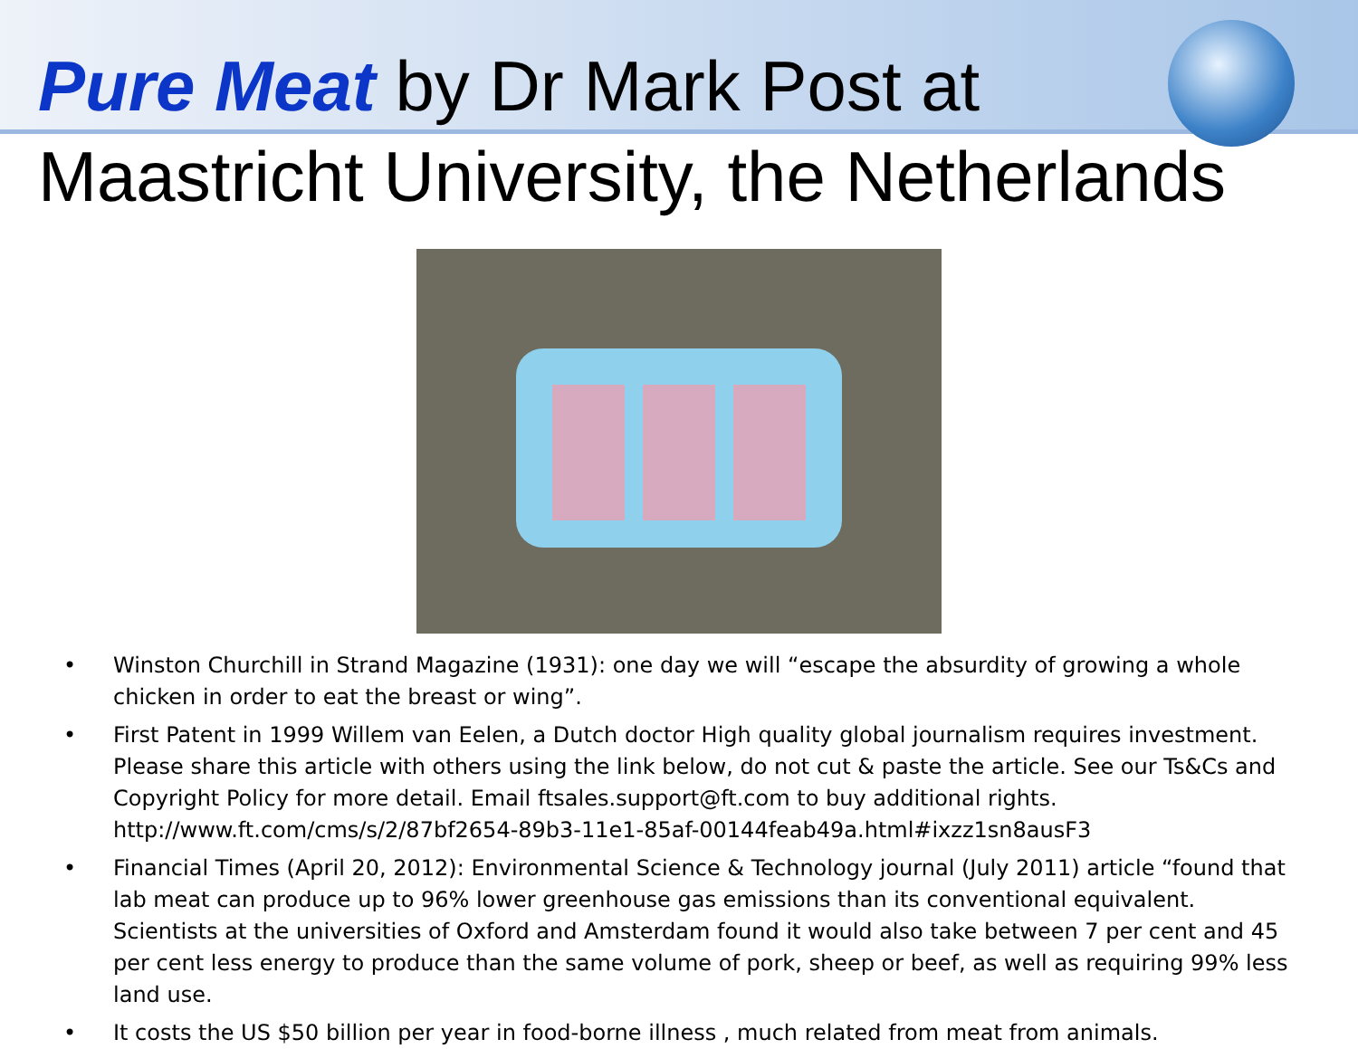Pure Meat by Dr Mark Post at
Maastricht University, the Netherlands
• Winston Churchill in Strand Magazine (1931): one day we will “escape the absurdity of growing a whole chicken in order to eat the breast or wing”.
• First Patent in 1999 Willem van Eelen, a Dutch doctor High quality global journalism requires investment. Please share this article with others using the link below, do not cut & paste the article. See our Ts&Cs and Copyright Policy for more detail. Email ftsales.support@ft.com to buy additional rights. http://www.ft.com/cms/s/2/87bf2654-89b3-11e1-85af-00144feab49a.html#ixzz1sn8ausF3
• Financial Times (April 20, 2012): Environmental Science & Technology journal (July 2011) article “found that lab meat can produce up to 96% lower greenhouse gas emissions than its conventional equivalent. Scientists at the universities of Oxford and Amsterdam found it would also take between 7 per cent and 45 per cent less energy to produce than the same volume of pork, sheep or beef, as well as requiring 99% less land use.
• It costs the US $50 billion per year in food-borne illness , much related from meat from animals.